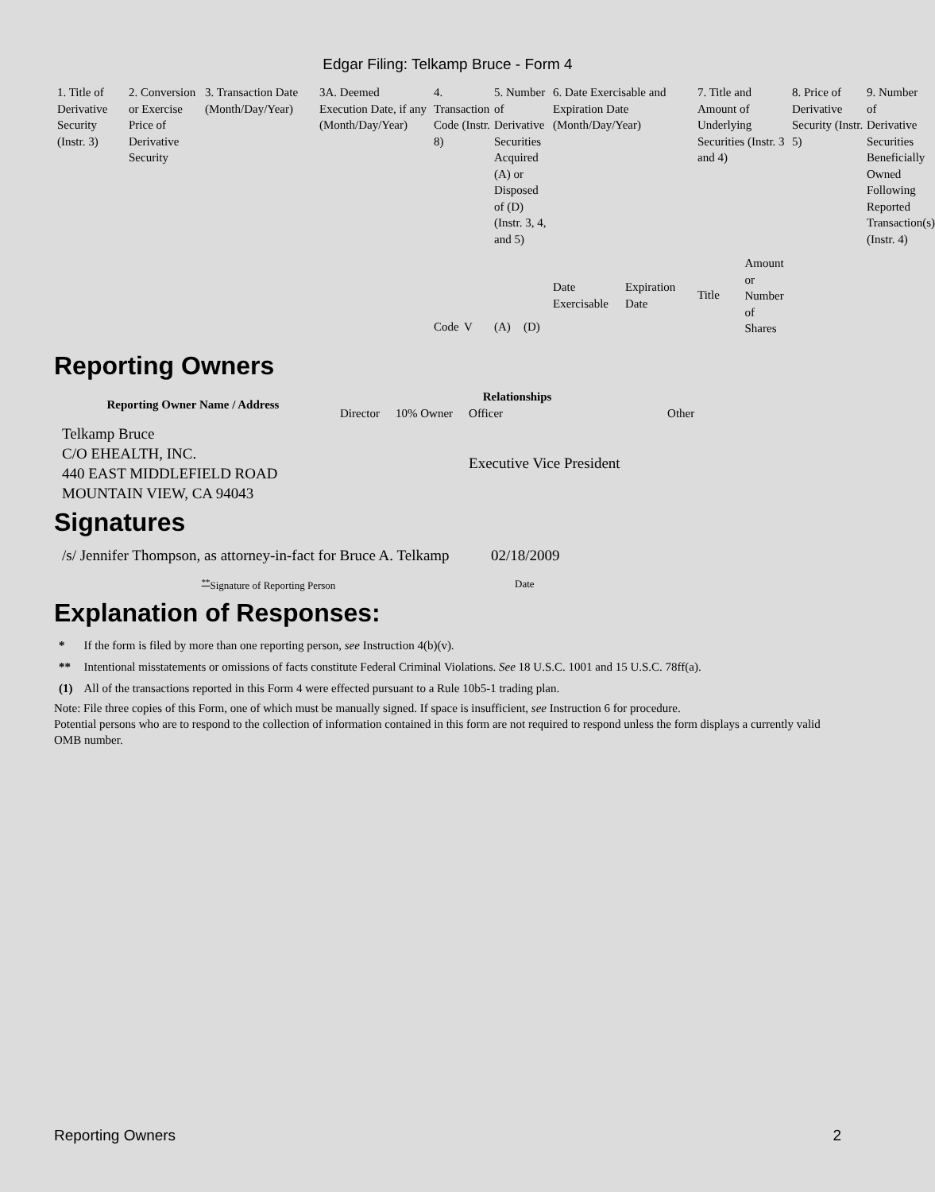Edgar Filing: Telkamp Bruce - Form 4
| 1. Title of Derivative Security (Instr. 3) | 2. Conversion or Exercise Price of Derivative Security | 3. Transaction Date (Month/Day/Year) | 3A. Deemed Execution Date, if any (Month/Day/Year) | 4. Transaction Code (Instr. 8) | | 5. Number of Derivative Securities Acquired (A) or Disposed of (D) (Instr. 3, 4, and 5) | | 6. Date Exercisable and Expiration Date (Month/Day/Year) | | 7. Title and Amount of Underlying Securities (Instr. 3 and 4) | | 8. Price of Derivative Security (Instr. 5) | 9. Number of Derivative Securities Beneficially Owned Following Reported Transaction(s) (Instr. 4) |
| | | | | Code | V | (A) | (D) | Date Exercisable | Expiration Date | Title | Amount or Number of Shares | | |
Reporting Owners
| Reporting Owner Name / Address | Relationships | | | |
| --- | --- | --- | --- | --- |
| | Director | 10% Owner | Officer | Other |
| Telkamp Bruce C/O EHEALTH, INC. 440 EAST MIDDLEFIELD ROAD MOUNTAIN VIEW, CA 94043 | | | Executive Vice President | |
Signatures
| /s/ Jennifer Thompson, as attorney-in-fact for Bruce A. Telkamp | 02/18/2009 |
| <sup>**</sup> Signature of Reporting Person | Date |
Explanation of Responses:
| * | If the form is filed by more than one reporting person, see Instruction 4(b)(v). |
| ** | Intentional misstatements or omissions of facts constitute Federal Criminal Violations. See 18 U.S.C. 1001 and 15 U.S.C. 78ff(a). |
| (1) | All of the transactions reported in this Form 4 were effected pursuant to a Rule 10b5-1 trading plan. |
Note: File three copies of this Form, one of which must be manually signed. If space is insufficient, see Instruction 6 for procedure.
Potential persons who are to respond to the collection of information contained in this form are not required to respond unless the form displays a currently valid OMB number.
Reporting Owners 2